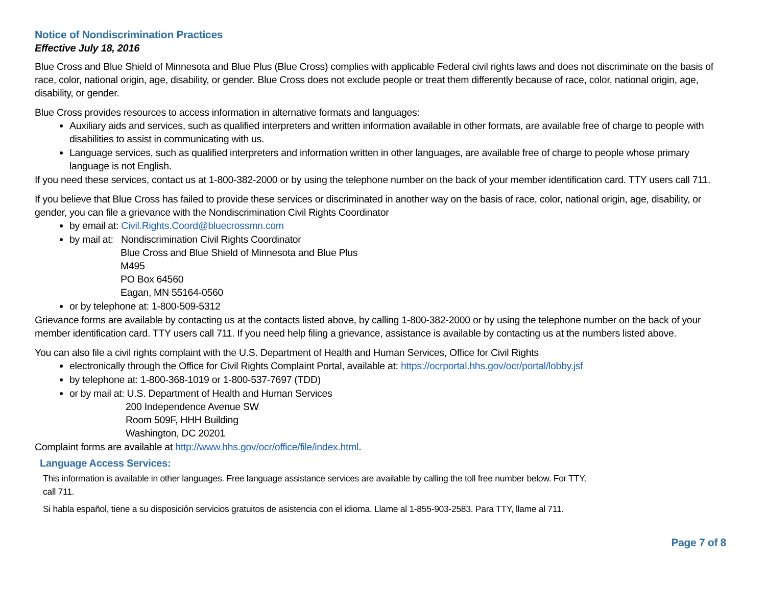Notice of Nondiscrimination Practices
Effective July 18, 2016
Blue Cross and Blue Shield of Minnesota and Blue Plus (Blue Cross) complies with applicable Federal civil rights laws and does not discriminate on the basis of race, color, national origin, age, disability, or gender. Blue Cross does not exclude people or treat them differently because of race, color, national origin, age, disability, or gender.
Blue Cross provides resources to access information in alternative formats and languages:
Auxiliary aids and services, such as qualified interpreters and written information available in other formats, are available free of charge to people with disabilities to assist in communicating with us.
Language services, such as qualified interpreters and information written in other languages, are available free of charge to people whose primary language is not English.
If you need these services, contact us at 1-800-382-2000 or by using the telephone number on the back of your member identification card. TTY users call 711.
If you believe that Blue Cross has failed to provide these services or discriminated in another way on the basis of race, color, national origin, age, disability, or gender, you can file a grievance with the Nondiscrimination Civil Rights Coordinator
by email at: Civil.Rights.Coord@bluecrossmn.com
by mail at: Nondiscrimination Civil Rights Coordinator
Blue Cross and Blue Shield of Minnesota and Blue Plus
M495
PO Box 64560
Eagan, MN 55164-0560
or by telephone at: 1-800-509-5312
Grievance forms are available by contacting us at the contacts listed above, by calling 1-800-382-2000 or by using the telephone number on the back of your member identification card. TTY users call 711. If you need help filing a grievance, assistance is available by contacting us at the numbers listed above.
You can also file a civil rights complaint with the U.S. Department of Health and Human Services, Office for Civil Rights
electronically through the Office for Civil Rights Complaint Portal, available at: https://ocrportal.hhs.gov/ocr/portal/lobby.jsf
by telephone at: 1-800-368-1019 or 1-800-537-7697 (TDD)
or by mail at: U.S. Department of Health and Human Services
200 Independence Avenue SW
Room 509F, HHH Building
Washington, DC 20201
Complaint forms are available at http://www.hhs.gov/ocr/office/file/index.html.
Language Access Services:
This information is available in other languages. Free language assistance services are available by calling the toll free number below. For TTY,
call 711.
Si habla español, tiene a su disposición servicios gratuitos de asistencia con el idioma. Llame al 1-855-903-2583. Para TTY, llame al 711.
Page 7 of 8